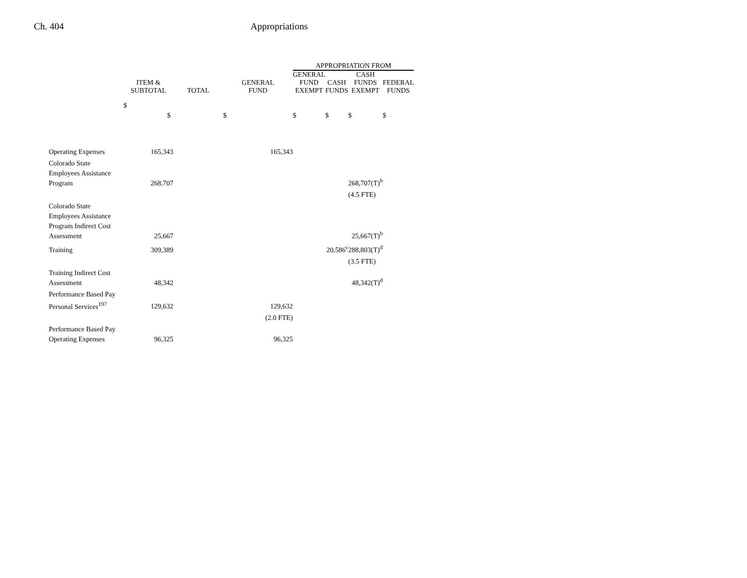Ch. 404 Appropriations
| | | | | APPROPRIATION FROM | | | |
| --- | --- | --- | --- | --- | --- | --- | --- |
| | ITEM & SUBTOTAL | TOTAL | GENERAL FUND | GENERAL FUND EXEMPT | CASH FUNDS | CASH FUNDS EXEMPT | FEDERAL FUNDS |
| | $ $ | | $ | $ | $ | $ | $ |
| Operating Expenses | 165,343 | | 165,343 | | | | |
| Colorado State Employees Assistance Program | 268,707 | | | | | 268,707(T)<sup>b</sup> | |
| | | | | | | (4.5 FTE) | |
| Colorado State Employees Assistance Program Indirect Cost Assessment | 25,667 | | | | | 25,667(T)<sup>b</sup> | |
| Training | 309,389 | | | | 20,586<sup>c</sup> | 288,803(T)<sup>d</sup> | |
| | | | | | | (3.5 FTE) | |
| Training Indirect Cost Assessment | 48,342 | | | | | 48,342(T)<sup>d</sup> | |
| Performance Based Pay Personal Services<sup>197</sup> | 129,632 | | 129,632 | | | | |
| | | | (2.0 FTE) | | | | |
| Performance Based Pay Operating Expenses | 96,325 | | 96,325 | | | | |